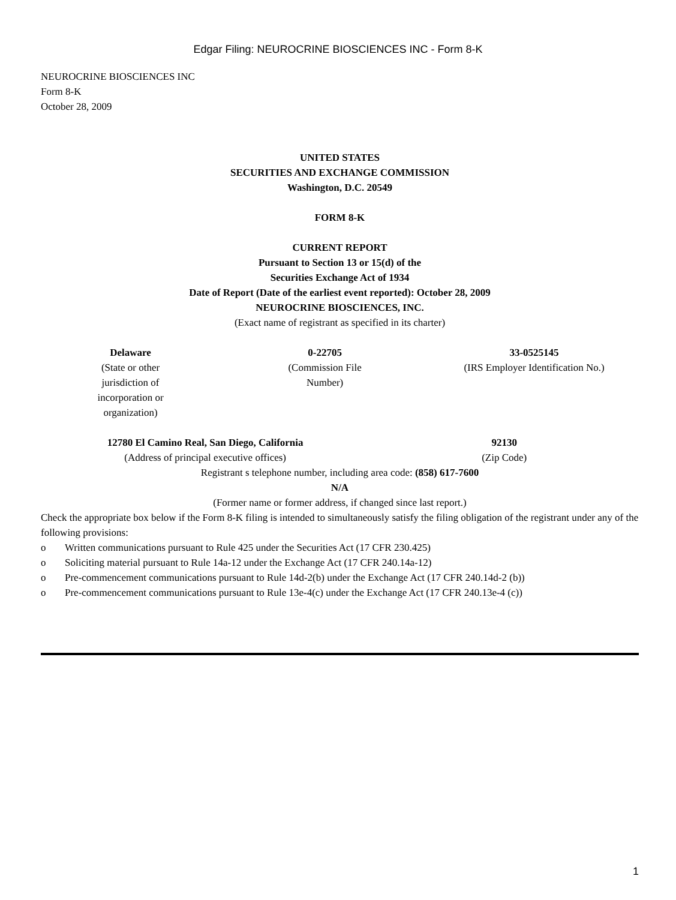Edgar Filing: NEUROCRINE BIOSCIENCES INC - Form 8-K
NEUROCRINE BIOSCIENCES INC
Form 8-K
October 28, 2009
UNITED STATES
SECURITIES AND EXCHANGE COMMISSION
Washington, D.C. 20549
FORM 8-K
CURRENT REPORT
Pursuant to Section 13 or 15(d) of the
Securities Exchange Act of 1934
Date of Report (Date of the earliest event reported): October 28, 2009
NEUROCRINE BIOSCIENCES, INC.
(Exact name of registrant as specified in its charter)
| Delaware | 0-22705 | 33-0525145 |
| (State or other jurisdiction of incorporation or organization) | (Commission File Number) | (IRS Employer Identification No.) |
| 12780 El Camino Real, San Diego, California | 92130 |
| (Address of principal executive offices) | (Zip Code) |
Registrant s telephone number, including area code: (858) 617-7600
N/A
(Former name or former address, if changed since last report.)
Check the appropriate box below if the Form 8-K filing is intended to simultaneously satisfy the filing obligation of the registrant under any of the following provisions:
o Written communications pursuant to Rule 425 under the Securities Act (17 CFR 230.425)
o Soliciting material pursuant to Rule 14a-12 under the Exchange Act (17 CFR 240.14a-12)
o Pre-commencement communications pursuant to Rule 14d-2(b) under the Exchange Act (17 CFR 240.14d-2 (b))
o Pre-commencement communications pursuant to Rule 13e-4(c) under the Exchange Act (17 CFR 240.13e-4 (c))
1